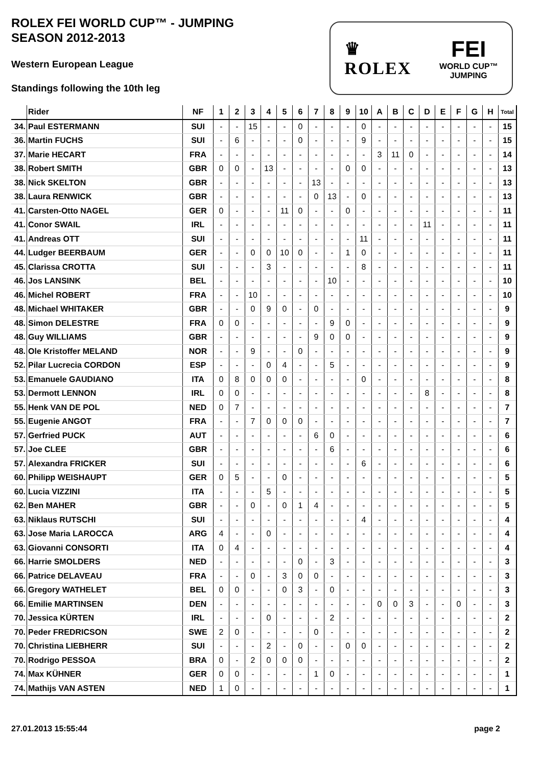ROLEX FEI WORLD CUP™ - JUMPING
SEASON 2012-2013
Western European League
Standings following the 10th leg
♛
ROLEX
FEI
WORLD CUP™
JUMPING
| | Rider | NF | 1 | 2 | 3 | 4 | 5 | 6 | 7 | 8 | 9 | 10 | A | B | C | D | E | F | G | H | Total |
| --- | --- | --- | --- | --- | --- | --- | --- | --- | --- | --- | --- | --- | --- | --- | --- | --- | --- | --- | --- | --- | --- |
| 34. | Paul ESTERMANN | SUI | - | - | 15 | - | - | 0 | - | - | - | 0 | - | - | - | - | - | - | - | - | 15 |
| 36. | Martin FUCHS | SUI | - | 6 | - | - | - | 0 | - | - | - | 9 | - | - | - | - | - | - | - | - | 15 |
| 37. | Marie HECART | FRA | - | - | - | - | - | - | - | - | - | - | 3 | 11 | 0 | - | - | - | - | - | 14 |
| 38. | Robert SMITH | GBR | 0 | 0 | - | 13 | - | - | - | - | 0 | 0 | - | - | - | - | - | - | - | - | 13 |
| 38. | Nick SKELTON | GBR | - | - | - | - | - | - | 13 | - | - | - | - | - | - | - | - | - | - | - | 13 |
| 38. | Laura RENWICK | GBR | - | - | - | - | - | - | 0 | 13 | - | 0 | - | - | - | - | - | - | - | - | 13 |
| 41. | Carsten-Otto NAGEL | GER | 0 | - | - | - | 11 | 0 | - | - | 0 | - | - | - | - | - | - | - | - | - | 11 |
| 41. | Conor SWAIL | IRL | - | - | - | - | - | - | - | - | - | - | - | - | - | 11 | - | - | - | - | 11 |
| 41. | Andreas OTT | SUI | - | - | - | - | - | - | - | - | - | 11 | - | - | - | - | - | - | - | - | 11 |
| 44. | Ludger BEERBAUM | GER | - | - | 0 | 0 | 10 | 0 | - | - | 1 | 0 | - | - | - | - | - | - | - | - | 11 |
| 45. | Clarissa CROTTA | SUI | - | - | - | 3 | - | - | - | - | - | 8 | - | - | - | - | - | - | - | - | 11 |
| 46. | Jos LANSINK | BEL | - | - | - | - | - | - | - | 10 | - | - | - | - | - | - | - | - | - | - | 10 |
| 46. | Michel ROBERT | FRA | - | - | 10 | - | - | - | - | - | - | - | - | - | - | - | - | - | - | - | 10 |
| 48. | Michael WHITAKER | GBR | - | - | 0 | 9 | 0 | - | 0 | - | - | - | - | - | - | - | - | - | - | - | 9 |
| 48. | Simon DELESTRE | FRA | 0 | 0 | - | - | - | - | - | 9 | 0 | - | - | - | - | - | - | - | - | - | 9 |
| 48. | Guy WILLIAMS | GBR | - | - | - | - | - | - | 9 | 0 | 0 | - | - | - | - | - | - | - | - | - | 9 |
| 48. | Ole Kristoffer MELAND | NOR | - | - | 9 | - | - | 0 | - | - | - | - | - | - | - | - | - | - | - | - | 9 |
| 52. | Pilar Lucrecia CORDON | ESP | - | - | - | 0 | 4 | - | - | 5 | - | - | - | - | - | - | - | - | - | - | 9 |
| 53. | Emanuele GAUDIANO | ITA | 0 | 8 | 0 | 0 | 0 | - | - | - | - | 0 | - | - | - | - | - | - | - | - | 8 |
| 53. | Dermott LENNON | IRL | 0 | 0 | - | - | - | - | - | - | - | - | - | - | - | 8 | - | - | - | - | 8 |
| 55. | Henk VAN DE POL | NED | 0 | 7 | - | - | - | - | - | - | - | - | - | - | - | - | - | - | - | - | 7 |
| 55. | Eugenie ANGOT | FRA | - | - | 7 | 0 | 0 | 0 | - | - | - | - | - | - | - | - | - | - | - | - | 7 |
| 57. | Gerfried PUCK | AUT | - | - | - | - | - | - | 6 | 0 | - | - | - | - | - | - | - | - | - | - | 6 |
| 57. | Joe CLEE | GBR | - | - | - | - | - | - | - | 6 | - | - | - | - | - | - | - | - | - | - | 6 |
| 57. | Alexandra FRICKER | SUI | - | - | - | - | - | - | - | - | - | 6 | - | - | - | - | - | - | - | - | 6 |
| 60. | Philipp WEISHAUPT | GER | 0 | 5 | - | - | 0 | - | - | - | - | - | - | - | - | - | - | - | - | - | 5 |
| 60. | Lucia VIZZINI | ITA | - | - | - | 5 | - | - | - | - | - | - | - | - | - | - | - | - | - | - | 5 |
| 62. | Ben MAHER | GBR | - | - | 0 | - | 0 | 1 | 4 | - | - | - | - | - | - | - | - | - | - | - | 5 |
| 63. | Niklaus RUTSCHI | SUI | - | - | - | - | - | - | - | - | - | 4 | - | - | - | - | - | - | - | - | 4 |
| 63. | Jose Maria LAROCCA | ARG | 4 | - | - | 0 | - | - | - | - | - | - | - | - | - | - | - | - | - | - | 4 |
| 63. | Giovanni CONSORTI | ITA | 0 | 4 | - | - | - | - | - | - | - | - | - | - | - | - | - | - | - | - | 4 |
| 66. | Harrie SMOLDERS | NED | - | - | - | - | - | 0 | - | 3 | - | - | - | - | - | - | - | - | - | - | 3 |
| 66. | Patrice DELAVEAU | FRA | - | - | 0 | - | 3 | 0 | 0 | - | - | - | - | - | - | - | - | - | - | - | 3 |
| 66. | Gregory WATHELET | BEL | 0 | 0 | - | - | 0 | 3 | - | 0 | - | - | - | - | - | - | - | - | - | - | 3 |
| 66. | Emilie MARTINSEN | DEN | - | - | - | - | - | - | - | - | - | - | 0 | 0 | 3 | - | - | 0 | - | - | 3 |
| 70. | Jessica KÜRTEN | IRL | - | - | - | 0 | - | - | - | 2 | - | - | - | - | - | - | - | - | - | - | 2 |
| 70. | Peder FREDRICSON | SWE | 2 | 0 | - | - | - | - | 0 | - | - | - | - | - | - | - | - | - | - | - | 2 |
| 70. | Christina LIEBHERR | SUI | - | - | - | 2 | - | 0 | - | - | 0 | 0 | - | - | - | - | - | - | - | - | 2 |
| 70. | Rodrigo PESSOA | BRA | 0 | - | 2 | 0 | 0 | 0 | - | - | - | - | - | - | - | - | - | - | - | - | 2 |
| 74. | Max KÜHNER | GER | 0 | 0 | - | - | - | - | 1 | 0 | - | - | - | - | - | - | - | - | - | - | 1 |
| 74. | Mathijs VAN ASTEN | NED | 1 | 0 | - | - | - | - | - | - | - | - | - | - | - | - | - | - | - | - | 1 |
27.01.2013 15:55:44 page 2